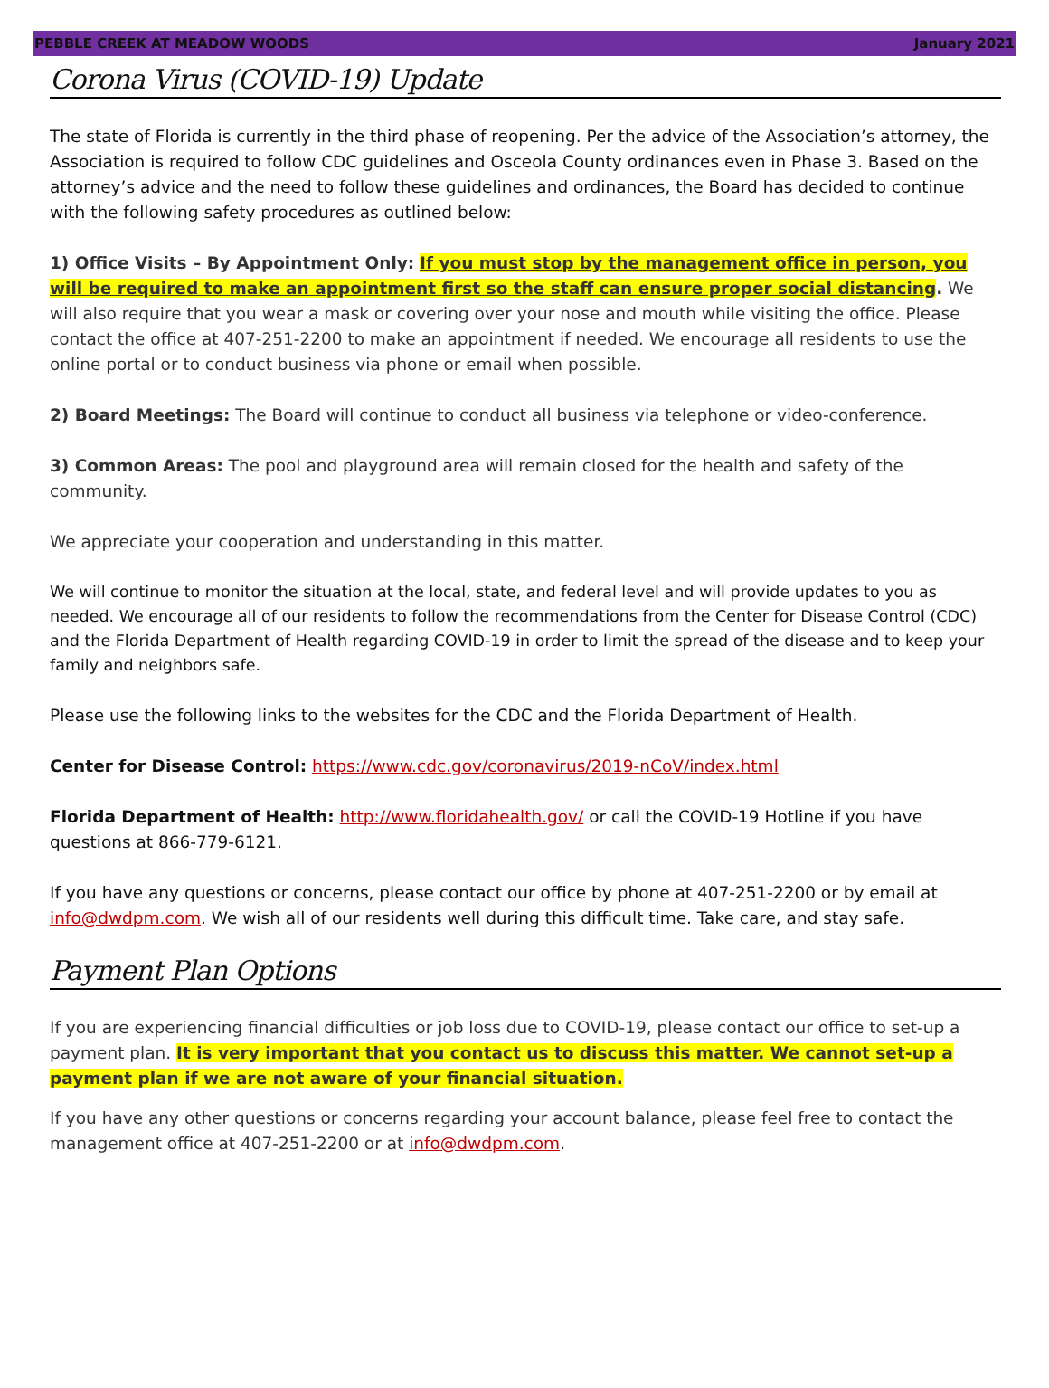PEBBLE CREEK AT MEADOW WOODS January 2021
Corona Virus (COVID-19) Update
The state of Florida is currently in the third phase of reopening. Per the advice of the Association’s attorney, the Association is required to follow CDC guidelines and Osceola County ordinances even in Phase 3. Based on the attorney’s advice and the need to follow these guidelines and ordinances, the Board has decided to continue with the following safety procedures as outlined below:
1) Office Visits – By Appointment Only: If you must stop by the management office in person, you will be required to make an appointment first so the staff can ensure proper social distancing. We will also require that you wear a mask or covering over your nose and mouth while visiting the office. Please contact the office at 407-251-2200 to make an appointment if needed. We encourage all residents to use the online portal or to conduct business via phone or email when possible.
2) Board Meetings: The Board will continue to conduct all business via telephone or video-conference.
3) Common Areas: The pool and playground area will remain closed for the health and safety of the community.
We appreciate your cooperation and understanding in this matter.
We will continue to monitor the situation at the local, state, and federal level and will provide updates to you as needed. We encourage all of our residents to follow the recommendations from the Center for Disease Control (CDC) and the Florida Department of Health regarding COVID-19 in order to limit the spread of the disease and to keep your family and neighbors safe.
Please use the following links to the websites for the CDC and the Florida Department of Health.
Center for Disease Control: https://www.cdc.gov/coronavirus/2019-nCoV/index.html
Florida Department of Health: http://www.floridahealth.gov/ or call the COVID-19 Hotline if you have questions at 866-779-6121.
If you have any questions or concerns, please contact our office by phone at 407-251-2200 or by email at info@dwdpm.com. We wish all of our residents well during this difficult time. Take care, and stay safe.
Payment Plan Options
If you are experiencing financial difficulties or job loss due to COVID-19, please contact our office to set-up a payment plan. It is very important that you contact us to discuss this matter. We cannot set-up a payment plan if we are not aware of your financial situation.
If you have any other questions or concerns regarding your account balance, please feel free to contact the management office at 407-251-2200 or at info@dwdpm.com.